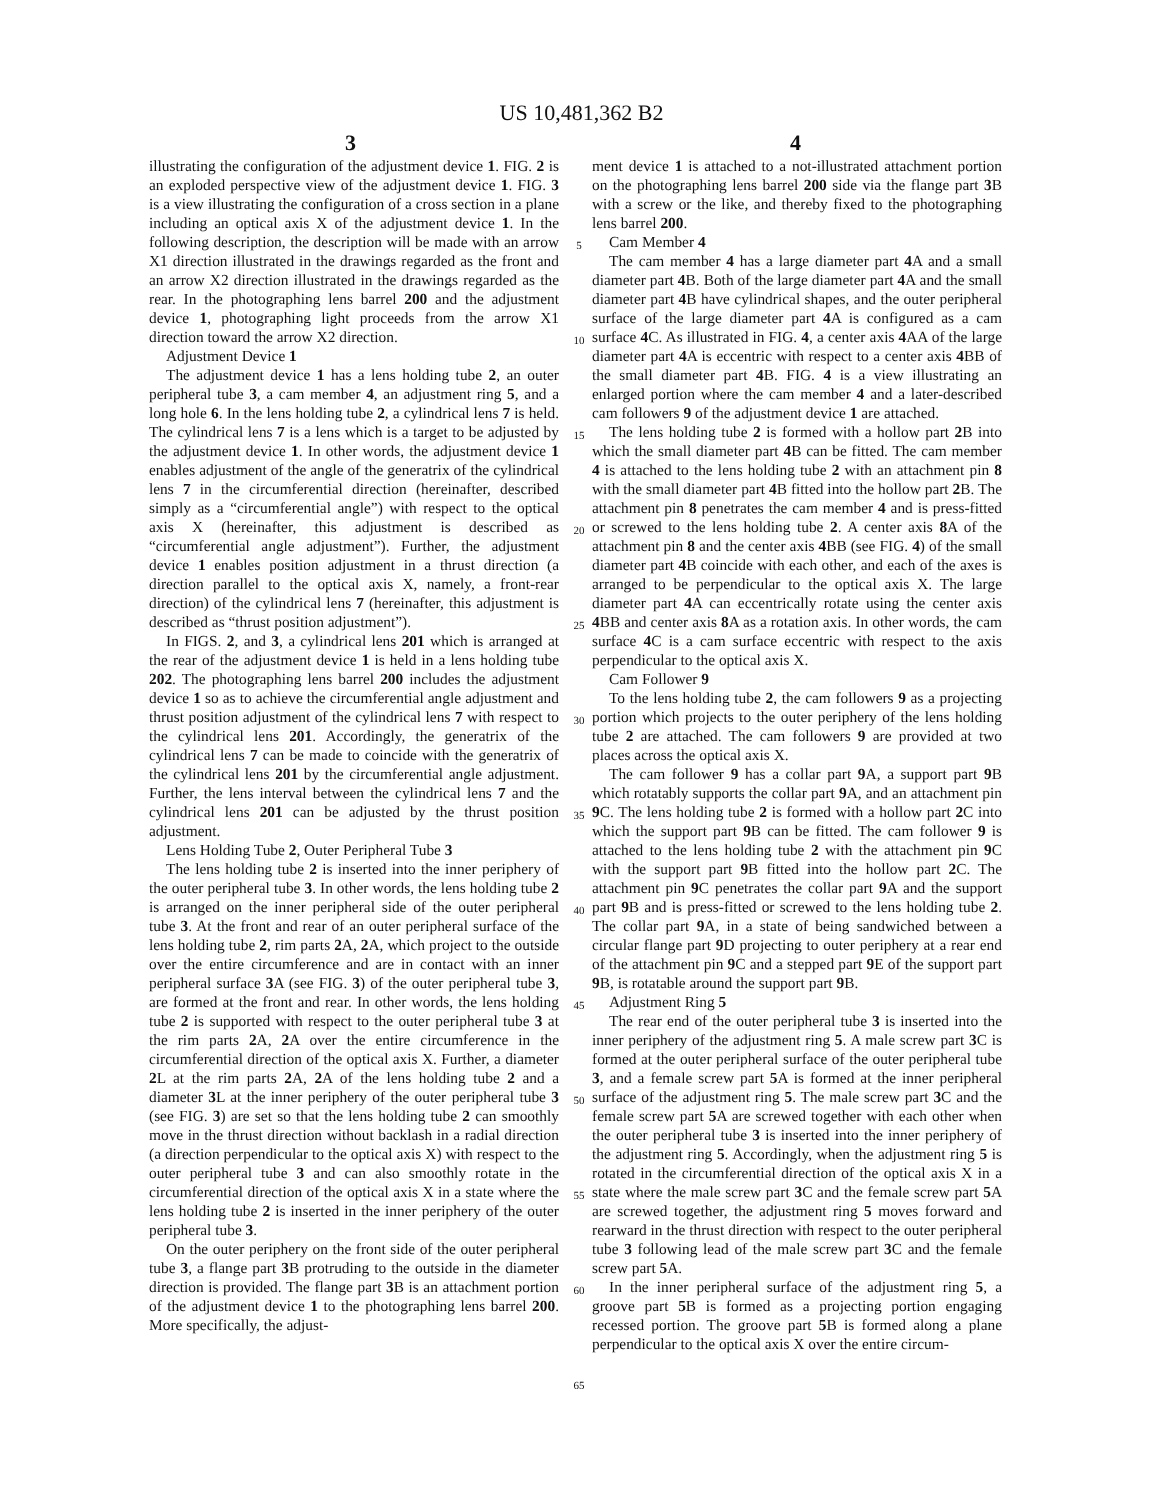US 10,481,362 B2
3 4
illustrating the configuration of the adjustment device 1. FIG. 2 is an exploded perspective view of the adjustment device 1. FIG. 3 is a view illustrating the configuration of a cross section in a plane including an optical axis X of the adjustment device 1. In the following description, the description will be made with an arrow X1 direction illustrated in the drawings regarded as the front and an arrow X2 direction illustrated in the drawings regarded as the rear. In the photographing lens barrel 200 and the adjustment device 1, photographing light proceeds from the arrow X1 direction toward the arrow X2 direction.
Adjustment Device 1
The adjustment device 1 has a lens holding tube 2, an outer peripheral tube 3, a cam member 4, an adjustment ring 5, and a long hole 6. In the lens holding tube 2, a cylindrical lens 7 is held. The cylindrical lens 7 is a lens which is a target to be adjusted by the adjustment device 1. In other words, the adjustment device 1 enables adjustment of the angle of the generatrix of the cylindrical lens 7 in the circumferential direction (hereinafter, described simply as a “circumferential angle”) with respect to the optical axis X (hereinafter, this adjustment is described as “circumferential angle adjustment”). Further, the adjustment device 1 enables position adjustment in a thrust direction (a direction parallel to the optical axis X, namely, a front-rear direction) of the cylindrical lens 7 (hereinafter, this adjustment is described as “thrust position adjustment”).
In FIGS. 2, and 3, a cylindrical lens 201 which is arranged at the rear of the adjustment device 1 is held in a lens holding tube 202. The photographing lens barrel 200 includes the adjustment device 1 so as to achieve the circumferential angle adjustment and thrust position adjustment of the cylindrical lens 7 with respect to the cylindrical lens 201. Accordingly, the generatrix of the cylindrical lens 7 can be made to coincide with the generatrix of the cylindrical lens 201 by the circumferential angle adjustment. Further, the lens interval between the cylindrical lens 7 and the cylindrical lens 201 can be adjusted by the thrust position adjustment.
Lens Holding Tube 2, Outer Peripheral Tube 3
The lens holding tube 2 is inserted into the inner periphery of the outer peripheral tube 3. In other words, the lens holding tube 2 is arranged on the inner peripheral side of the outer peripheral tube 3. At the front and rear of an outer peripheral surface of the lens holding tube 2, rim parts 2 A, 2 A, which project to the outside over the entire circumference and are in contact with an inner peripheral surface 3 A (see FIG. 3) of the outer peripheral tube 3, are formed at the front and rear. In other words, the lens holding tube 2 is supported with respect to the outer peripheral tube 3 at the rim parts 2 A, 2 A over the entire circumference in the circumferential direction of the optical axis X. Further, a diameter 2 L at the rim parts 2 A, 2 A of the lens holding tube 2 and a diameter 3 L at the inner periphery of the outer peripheral tube 3 (see FIG. 3) are set so that the lens holding tube 2 can smoothly move in the thrust direction without backlash in a radial direction (a direction perpendicular to the optical axis X) with respect to the outer peripheral tube 3 and can also smoothly rotate in the circumferential direction of the optical axis X in a state where the lens holding tube 2 is inserted in the inner periphery of the outer peripheral tube 3.
On the outer periphery on the front side of the outer peripheral tube 3, a flange part 3 B protruding to the outside in the diameter direction is provided. The flange part 3 B is an attachment portion of the adjustment device 1 to the photographing lens barrel 200. More specifically, the adjust-
5
10
15
20
25
30
35
40
45
50
55
60
65
ment device 1 is attached to a not-illustrated attachment portion on the photographing lens barrel 200 side via the flange part 3 B with a screw or the like, and thereby fixed to the photographing lens barrel 200.
Cam Member 4
The cam member 4 has a large diameter part 4 A and a small diameter part 4 B. Both of the large diameter part 4 A and the small diameter part 4 B have cylindrical shapes, and the outer peripheral surface of the large diameter part 4 A is configured as a cam surface 4 C. As illustrated in FIG. 4, a center axis 4 AA of the large diameter part 4 A is eccentric with respect to a center axis 4 BB of the small diameter part 4 B. FIG. 4 is a view illustrating an enlarged portion where the cam member 4 and a later-described cam followers 9 of the adjustment device 1 are attached.
The lens holding tube 2 is formed with a hollow part 2 B into which the small diameter part 4 B can be fitted. The cam member 4 is attached to the lens holding tube 2 with an attachment pin 8 with the small diameter part 4 B fitted into the hollow part 2 B. The attachment pin 8 penetrates the cam member 4 and is press-fitted or screwed to the lens holding tube 2. A center axis 8 A of the attachment pin 8 and the center axis 4 BB (see FIG. 4) of the small diameter part 4 B coincide with each other, and each of the axes is arranged to be perpendicular to the optical axis X. The large diameter part 4 A can eccentrically rotate using the center axis 4 BB and center axis 8 A as a rotation axis. In other words, the cam surface 4 C is a cam surface eccentric with respect to the axis perpendicular to the optical axis X.
Cam Follower 9
To the lens holding tube 2, the cam followers 9 as a projecting portion which projects to the outer periphery of the lens holding tube 2 are attached. The cam followers 9 are provided at two places across the optical axis X.
The cam follower 9 has a collar part 9 A, a support part 9 B which rotatably supports the collar part 9 A, and an attachment pin 9 C. The lens holding tube 2 is formed with a hollow part 2 C into which the support part 9 B can be fitted. The cam follower 9 is attached to the lens holding tube 2 with the attachment pin 9 C with the support part 9 B fitted into the hollow part 2 C. The attachment pin 9 C penetrates the collar part 9 A and the support part 9 B and is press-fitted or screwed to the lens holding tube 2. The collar part 9 A, in a state of being sandwiched between a circular flange part 9 D projecting to outer periphery at a rear end of the attachment pin 9 C and a stepped part 9 E of the support part 9 B, is rotatable around the support part 9 B.
Adjustment Ring 5
The rear end of the outer peripheral tube 3 is inserted into the inner periphery of the adjustment ring 5. A male screw part 3 C is formed at the outer peripheral surface of the outer peripheral tube 3, and a female screw part 5 A is formed at the inner peripheral surface of the adjustment ring 5. The male screw part 3 C and the female screw part 5 A are screwed together with each other when the outer peripheral tube 3 is inserted into the inner periphery of the adjustment ring 5. Accordingly, when the adjustment ring 5 is rotated in the circumferential direction of the optical axis X in a state where the male screw part 3 C and the female screw part 5 A are screwed together, the adjustment ring 5 moves forward and rearward in the thrust direction with respect to the outer peripheral tube 3 following lead of the male screw part 3 C and the female screw part 5 A.
In the inner peripheral surface of the adjustment ring 5, a groove part 5 B is formed as a projecting portion engaging recessed portion. The groove part 5 B is formed along a plane perpendicular to the optical axis X over the entire circum-